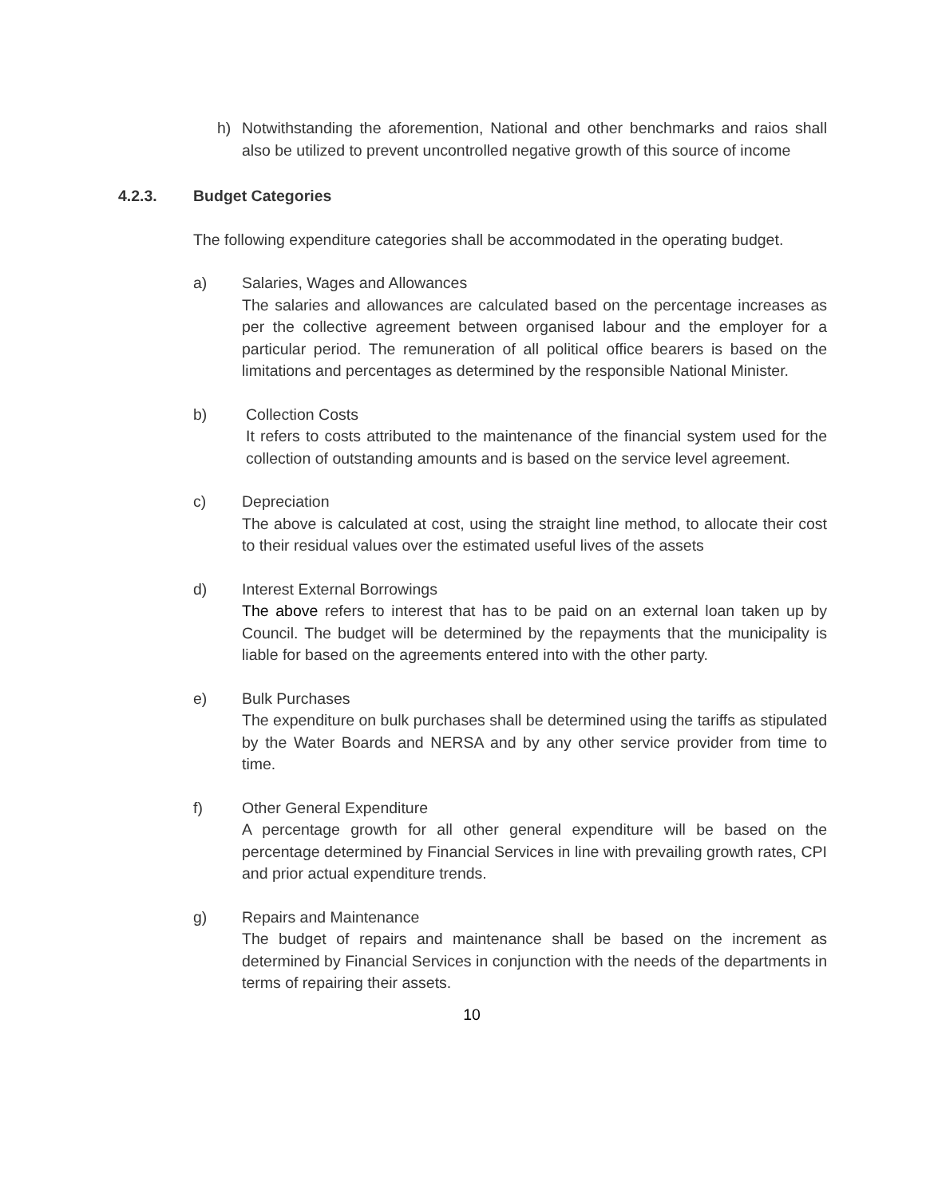h) Notwithstanding the aforemention, National and other benchmarks and raios shall also be utilized to prevent uncontrolled negative growth of this source of income
4.2.3. Budget Categories
The following expenditure categories shall be accommodated in the operating budget.
a) Salaries, Wages and Allowances
The salaries and allowances are calculated based on the percentage increases as per the collective agreement between organised labour and the employer for a particular period. The remuneration of all political office bearers is based on the limitations and percentages as determined by the responsible National Minister.
b) Collection Costs
It refers to costs attributed to the maintenance of the financial system used for the collection of outstanding amounts and is based on the service level agreement.
c) Depreciation
The above is calculated at cost, using the straight line method, to allocate their cost to their residual values over the estimated useful lives of the assets
d) Interest External Borrowings
The above refers to interest that has to be paid on an external loan taken up by Council. The budget will be determined by the repayments that the municipality is liable for based on the agreements entered into with the other party.
e) Bulk Purchases
The expenditure on bulk purchases shall be determined using the tariffs as stipulated by the Water Boards and NERSA and by any other service provider from time to time.
f) Other General Expenditure
A percentage growth for all other general expenditure will be based on the percentage determined by Financial Services in line with prevailing growth rates, CPI and prior actual expenditure trends.
g) Repairs and Maintenance
The budget of repairs and maintenance shall be based on the increment as determined by Financial Services in conjunction with the needs of the departments in terms of repairing their assets.
10